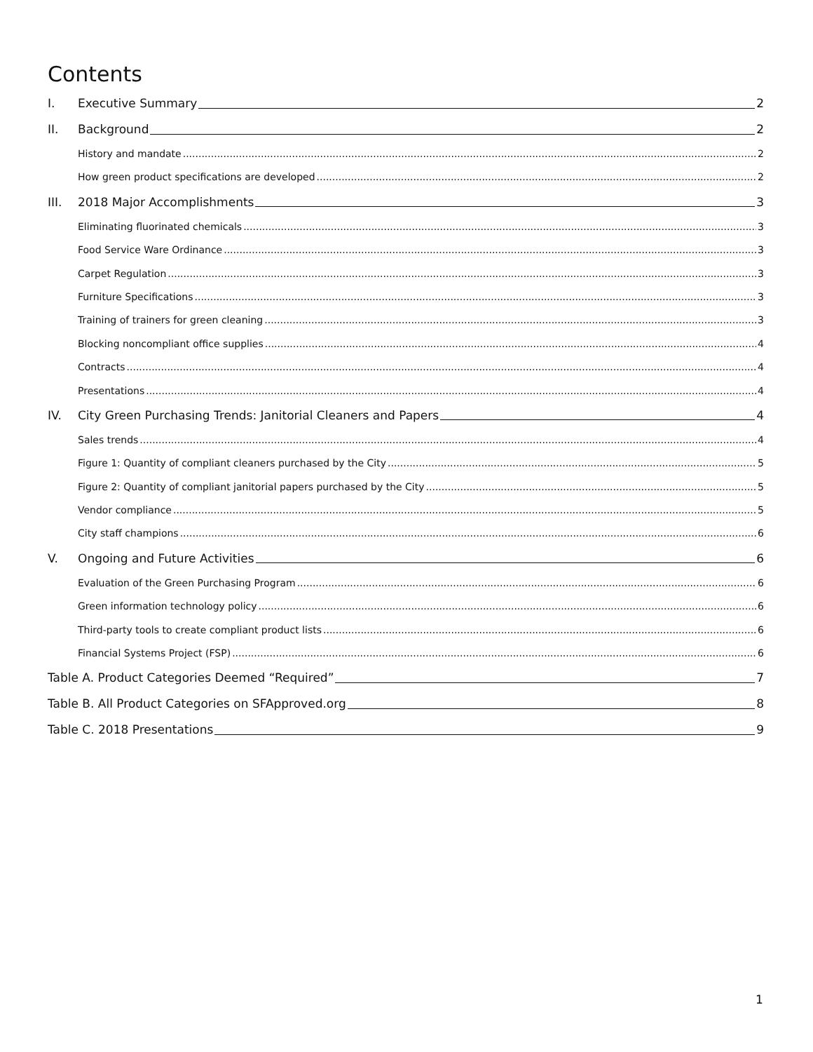Contents
I. Executive Summary 2
II. Background 2
History and mandate 2
How green product specifications are developed 2
III. 2018 Major Accomplishments 3
Eliminating fluorinated chemicals 3
Food Service Ware Ordinance 3
Carpet Regulation 3
Furniture Specifications 3
Training of trainers for green cleaning 3
Blocking noncompliant office supplies 4
Contracts 4
Presentations 4
IV. City Green Purchasing Trends: Janitorial Cleaners and Papers 4
Sales trends 4
Figure 1: Quantity of compliant cleaners purchased by the City 5
Figure 2: Quantity of compliant janitorial papers purchased by the City 5
Vendor compliance 5
City staff champions 6
V. Ongoing and Future Activities 6
Evaluation of the Green Purchasing Program 6
Green information technology policy 6
Third-party tools to create compliant product lists 6
Financial Systems Project (FSP) 6
Table A. Product Categories Deemed “Required” 7
Table B. All Product Categories on SFApproved.org 8
Table C. 2018 Presentations 9
1